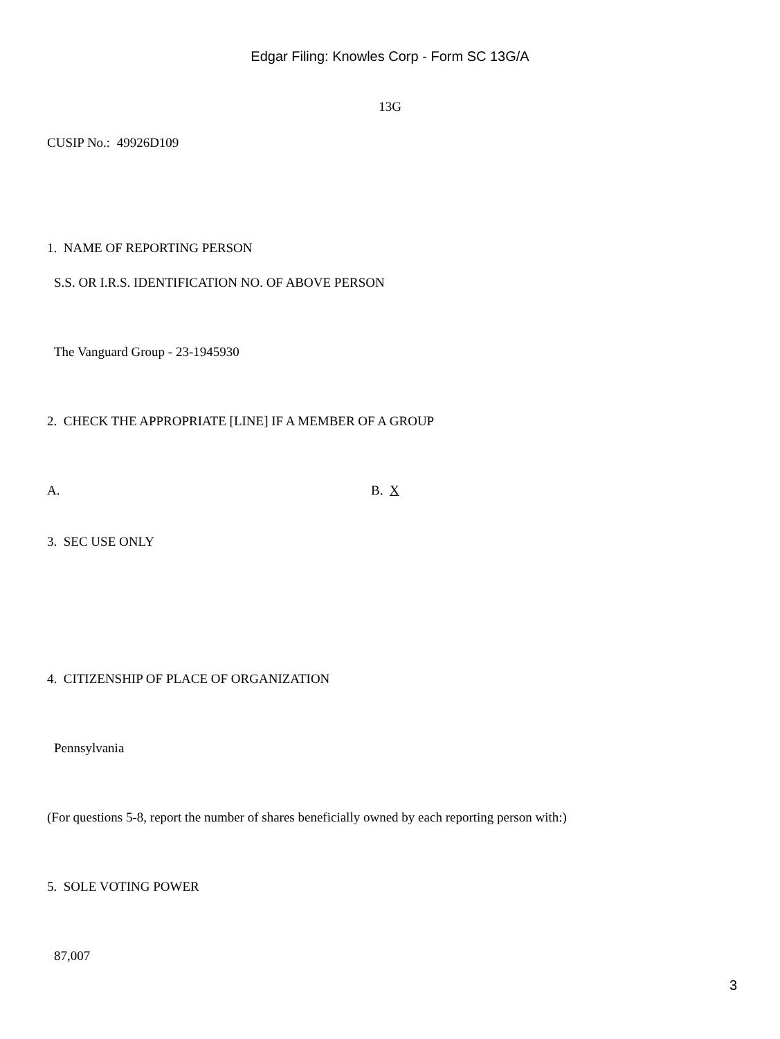Edgar Filing: Knowles Corp - Form SC 13G/A
13G
CUSIP No.: 49926D109
1. NAME OF REPORTING PERSON
S.S. OR I.R.S. IDENTIFICATION NO. OF ABOVE PERSON
The Vanguard Group - 23-1945930
2. CHECK THE APPROPRIATE [LINE] IF A MEMBER OF A GROUP
A. B. X
3. SEC USE ONLY
4. CITIZENSHIP OF PLACE OF ORGANIZATION
Pennsylvania
(For questions 5-8, report the number of shares beneficially owned by each reporting person with:)
5. SOLE VOTING POWER
87,007
3